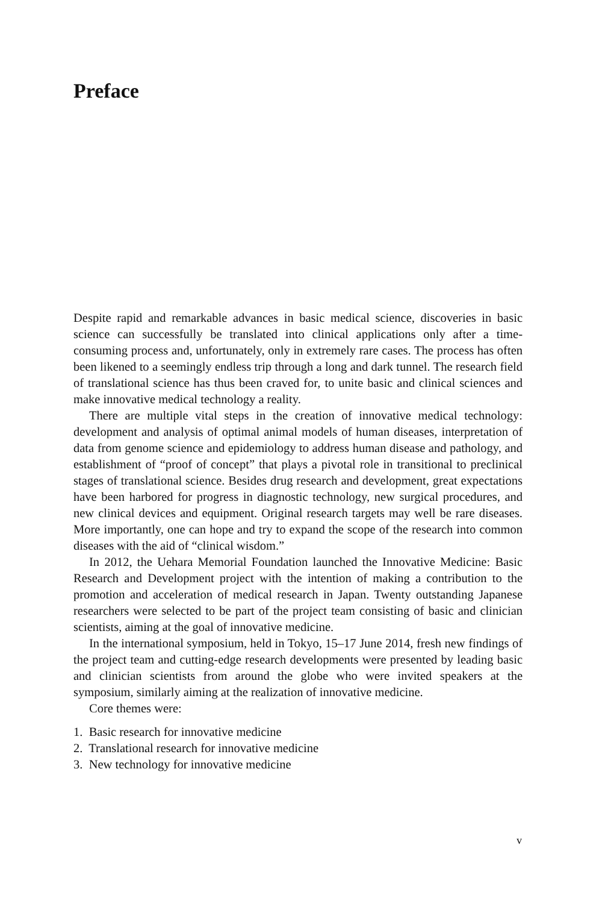Preface
Despite rapid and remarkable advances in basic medical science, discoveries in basic science can successfully be translated into clinical applications only after a time-consuming process and, unfortunately, only in extremely rare cases. The process has often been likened to a seemingly endless trip through a long and dark tunnel. The research field of translational science has thus been craved for, to unite basic and clinical sciences and make innovative medical technology a reality.
There are multiple vital steps in the creation of innovative medical technology: development and analysis of optimal animal models of human diseases, interpretation of data from genome science and epidemiology to address human disease and pathology, and establishment of “proof of concept” that plays a pivotal role in transitional to preclinical stages of translational science. Besides drug research and development, great expectations have been harbored for progress in diagnostic technology, new surgical procedures, and new clinical devices and equipment. Original research targets may well be rare diseases. More importantly, one can hope and try to expand the scope of the research into common diseases with the aid of “clinical wisdom.”
In 2012, the Uehara Memorial Foundation launched the Innovative Medicine: Basic Research and Development project with the intention of making a contribution to the promotion and acceleration of medical research in Japan. Twenty outstanding Japanese researchers were selected to be part of the project team consisting of basic and clinician scientists, aiming at the goal of innovative medicine.
In the international symposium, held in Tokyo, 15–17 June 2014, fresh new findings of the project team and cutting-edge research developments were presented by leading basic and clinician scientists from around the globe who were invited speakers at the symposium, similarly aiming at the realization of innovative medicine.
Core themes were:
1. Basic research for innovative medicine
2. Translational research for innovative medicine
3. New technology for innovative medicine
v